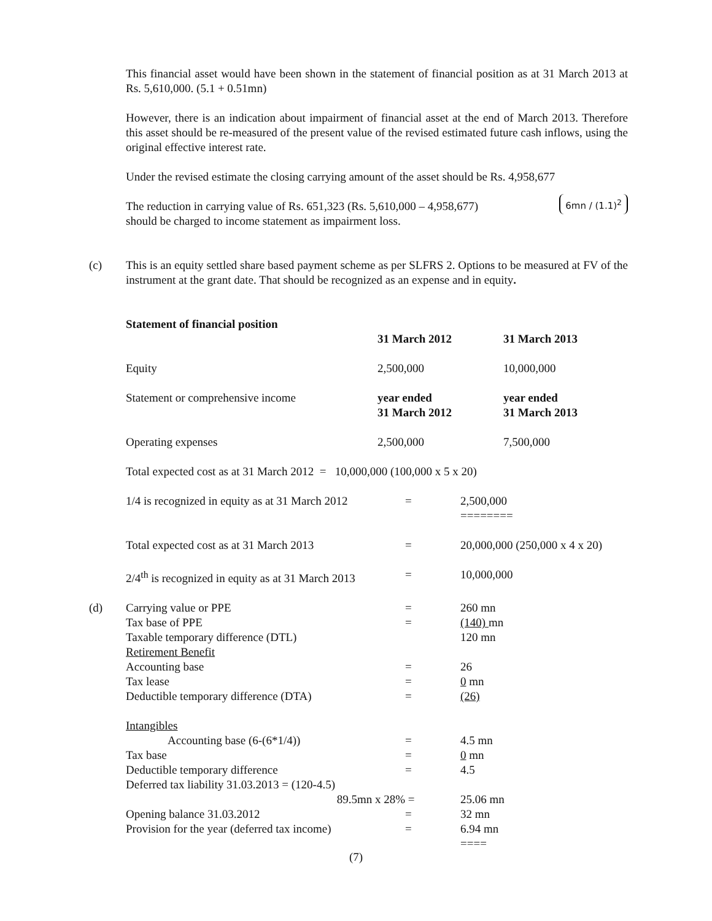This financial asset would have been shown in the statement of financial position as at 31 March 2013 at Rs. 5,610,000. (5.1 + 0.51mn)
However, there is an indication about impairment of financial asset at the end of March 2013. Therefore this asset should be re-measured of the present value of the revised estimated future cash inflows, using the original effective interest rate.
Under the revised estimate the closing carrying amount of the asset should be Rs. 4,958,677
6mn / (1.1)<sup>2</sup>
The reduction in carrying value of Rs. 651,323 (Rs. 5,610,000 – 4,958,677)
should be charged to income statement as impairment loss.
(c)
This is an equity settled share based payment scheme as per SLFRS 2. Options to be measured at FV of the instrument at the grant date. That should be recognized as an expense and in equity.
| Statement of financial position | | |
| | 31 March 2012 | 31 March 2013 |
| Equity | 2,500,000 | 10,000,000 |
| Statement or comprehensive income | year ended 31 March 2012 | year ended 31 March 2013 |
| Operating expenses | 2,500,000 | 7,500,000 |
Total expected cost as at 31 March 2012 = 10,000,000 (100,000 x 5 x 20)
| 1/4 is recognized in equity as at 31 March 2012 | = | 2,500,000 ======== |
| Total expected cost as at 31 March 2013 | = | 20,000,000 (250,000 x 4 x 20) |
| 2/4<sup>th</sup> is recognized in equity as at 31 March 2013 | = | 10,000,000 |
| (d) Carrying value or PPE | = | 260 mn |
| Tax base of PPE | = | (140) mn |
| Taxable temporary difference (DTL) | | 120 mn |
| Retirement Benefit | | |
| Accounting base | = | 26 |
| Tax lease | = | 0 mn |
| Deductible temporary difference (DTA) | = | (26) |
| Intangibles | | |
| Accounting base (6-(6*1/4)) | = | 4.5 mn |
| Tax base | = | 0 mn |
| Deductible temporary difference | = | 4.5 |
| Deferred tax liability 31.03.2013 = (120-4.5) | | |
| 89.5mn x 28% | = | 25.06 mn |
| Opening balance 31.03.2012 | = | 32 mn |
| Provision for the year (deferred tax income) | = | 6.94 mn ==== |
(7)